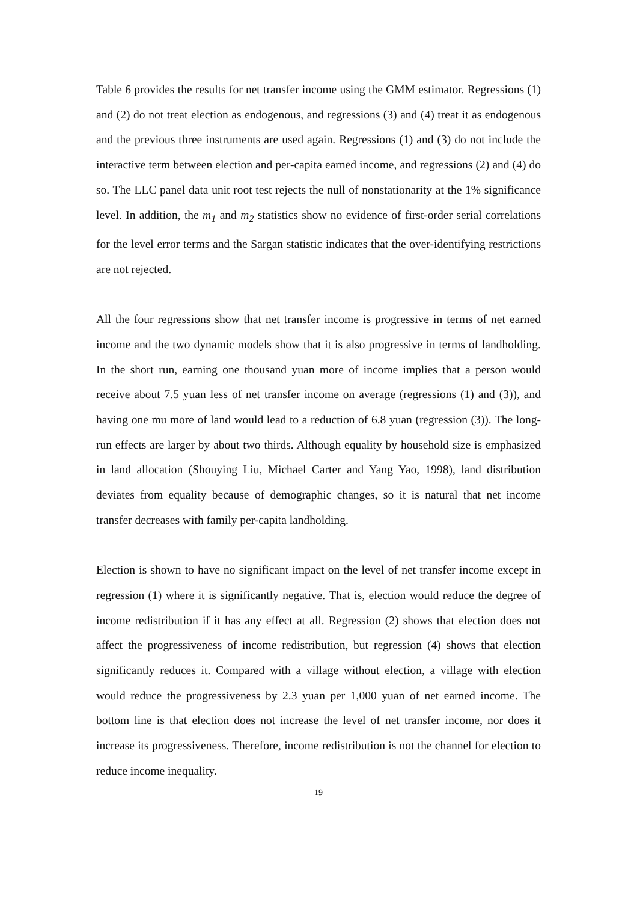Table 6 provides the results for net transfer income using the GMM estimator. Regressions (1) and (2) do not treat election as endogenous, and regressions (3) and (4) treat it as endogenous and the previous three instruments are used again. Regressions (1) and (3) do not include the interactive term between election and per-capita earned income, and regressions (2) and (4) do so. The LLC panel data unit root test rejects the null of nonstationarity at the 1% significance level. In addition, the m<sub>1</sub> and m<sub>2</sub> statistics show no evidence of first-order serial correlations for the level error terms and the Sargan statistic indicates that the over-identifying restrictions are not rejected.
All the four regressions show that net transfer income is progressive in terms of net earned income and the two dynamic models show that it is also progressive in terms of landholding. In the short run, earning one thousand yuan more of income implies that a person would receive about 7.5 yuan less of net transfer income on average (regressions (1) and (3)), and having one mu more of land would lead to a reduction of 6.8 yuan (regression (3)). The long-run effects are larger by about two thirds. Although equality by household size is emphasized in land allocation (Shouying Liu, Michael Carter and Yang Yao, 1998), land distribution deviates from equality because of demographic changes, so it is natural that net income transfer decreases with family per-capita landholding.
Election is shown to have no significant impact on the level of net transfer income except in regression (1) where it is significantly negative. That is, election would reduce the degree of income redistribution if it has any effect at all. Regression (2) shows that election does not affect the progressiveness of income redistribution, but regression (4) shows that election significantly reduces it. Compared with a village without election, a village with election would reduce the progressiveness by 2.3 yuan per 1,000 yuan of net earned income. The bottom line is that election does not increase the level of net transfer income, nor does it increase its progressiveness. Therefore, income redistribution is not the channel for election to reduce income inequality.
19